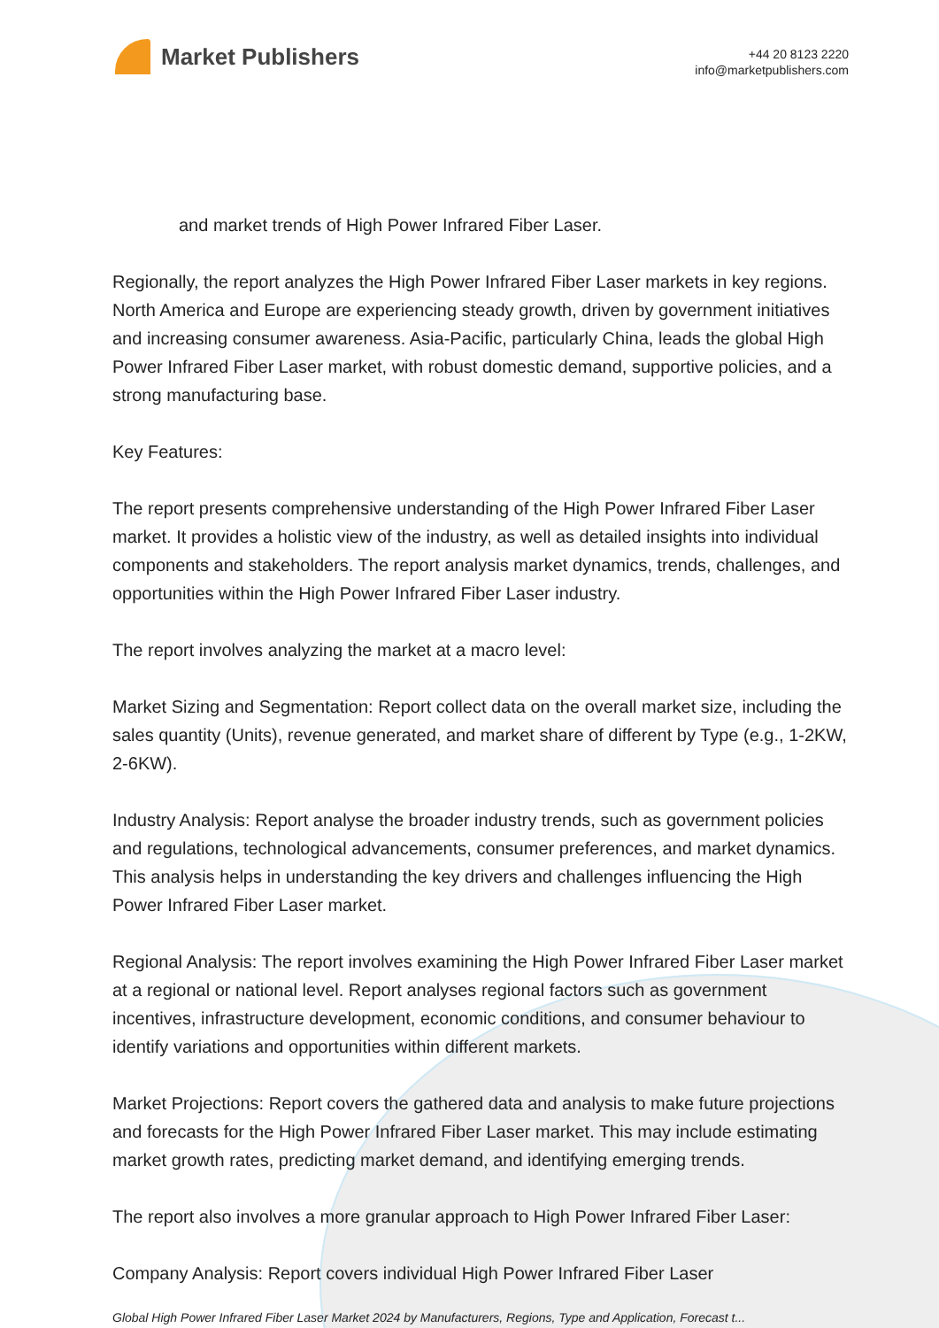Market Publishers
+44 20 8123 2220
info@marketpublishers.com
and market trends of High Power Infrared Fiber Laser.
Regionally, the report analyzes the High Power Infrared Fiber Laser markets in key regions. North America and Europe are experiencing steady growth, driven by government initiatives and increasing consumer awareness. Asia-Pacific, particularly China, leads the global High Power Infrared Fiber Laser market, with robust domestic demand, supportive policies, and a strong manufacturing base.
Key Features:
The report presents comprehensive understanding of the High Power Infrared Fiber Laser market. It provides a holistic view of the industry, as well as detailed insights into individual components and stakeholders. The report analysis market dynamics, trends, challenges, and opportunities within the High Power Infrared Fiber Laser industry.
The report involves analyzing the market at a macro level:
Market Sizing and Segmentation: Report collect data on the overall market size, including the sales quantity (Units), revenue generated, and market share of different by Type (e.g., 1-2KW, 2-6KW).
Industry Analysis: Report analyse the broader industry trends, such as government policies and regulations, technological advancements, consumer preferences, and market dynamics. This analysis helps in understanding the key drivers and challenges influencing the High Power Infrared Fiber Laser market.
Regional Analysis: The report involves examining the High Power Infrared Fiber Laser market at a regional or national level. Report analyses regional factors such as government incentives, infrastructure development, economic conditions, and consumer behaviour to identify variations and opportunities within different markets.
Market Projections: Report covers the gathered data and analysis to make future projections and forecasts for the High Power Infrared Fiber Laser market. This may include estimating market growth rates, predicting market demand, and identifying emerging trends.
The report also involves a more granular approach to High Power Infrared Fiber Laser:
Company Analysis: Report covers individual High Power Infrared Fiber Laser
Global High Power Infrared Fiber Laser Market 2024 by Manufacturers, Regions, Type and Application, Forecast t...